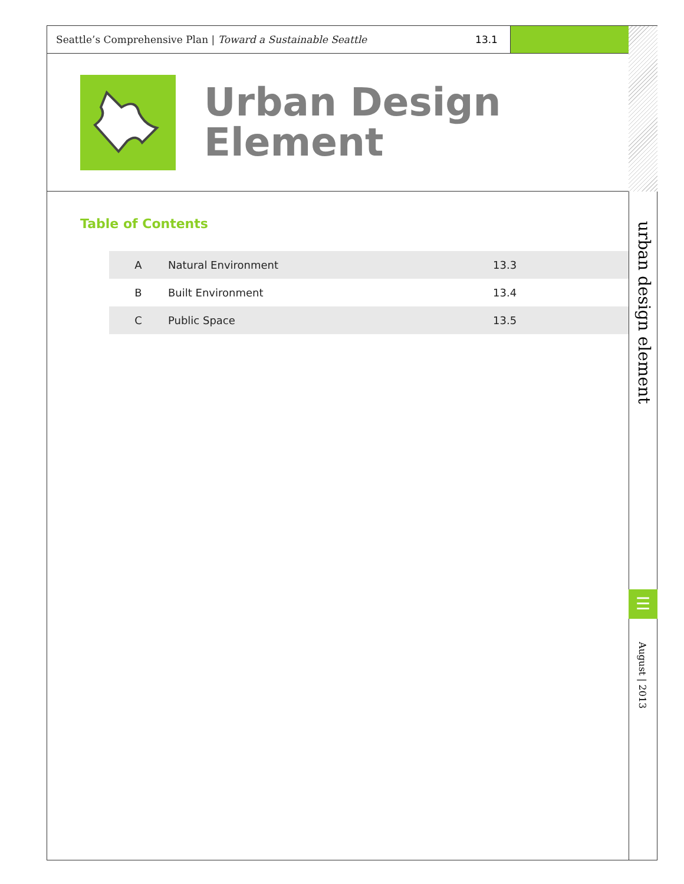Seattle’s Comprehensive Plan | Toward a Sustainable Seattle 13.1
Urban Design
Element
Table of Contents
| A | Natural Environment | 13.3 |
| B | Built Environment | 13.4 |
| C | Public Space | 13.5 |
urban design element
☰
August | 2013